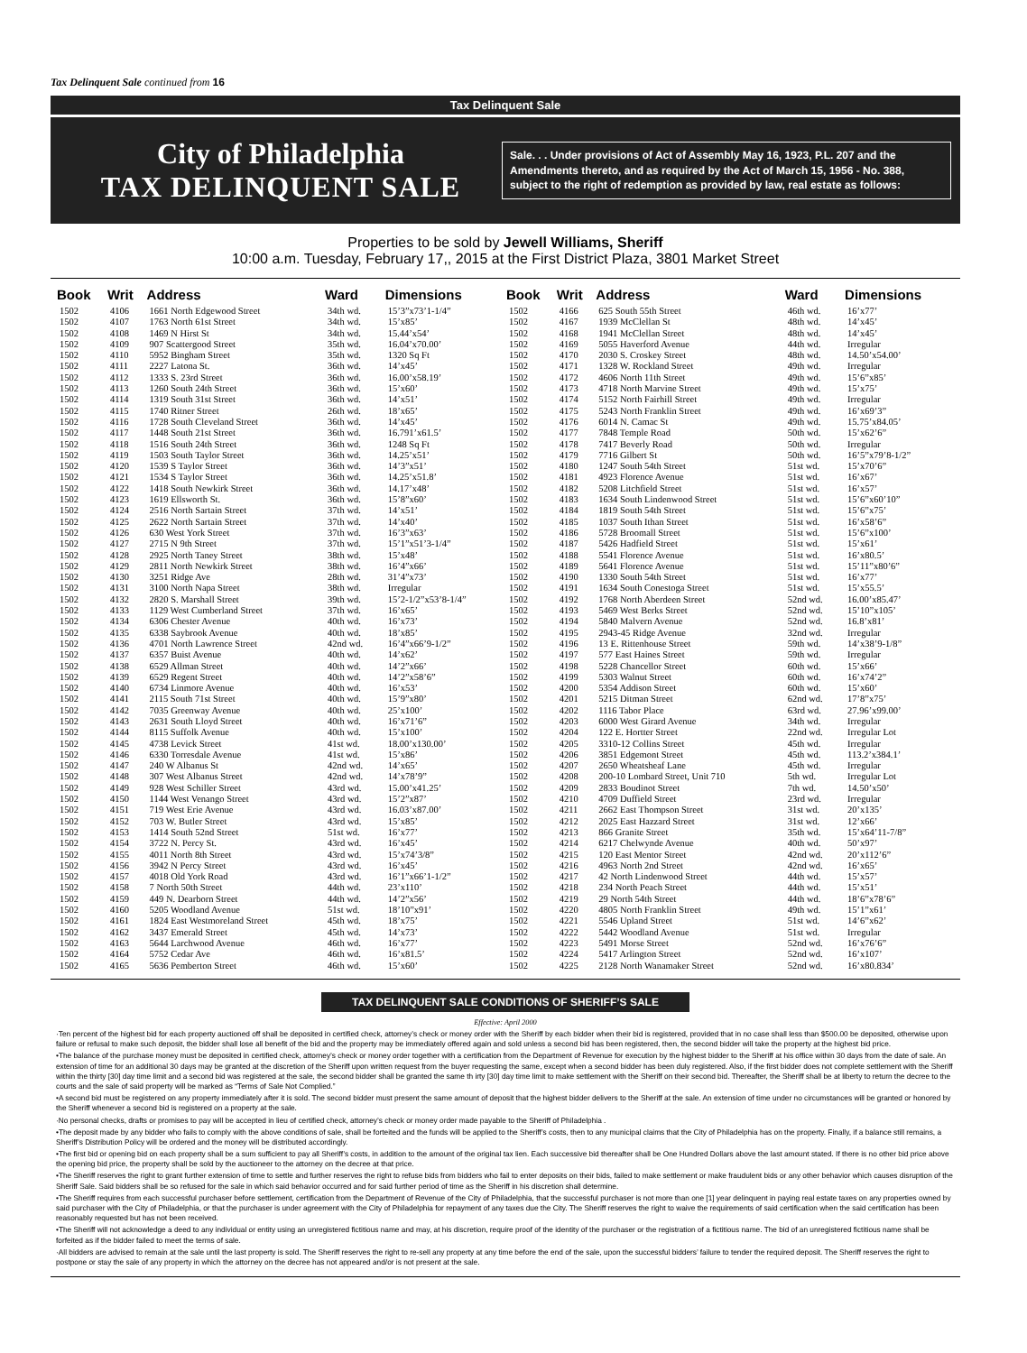Tax Delinquent Sale continued from 16
Tax Delinquent Sale
City of Philadelphia
TAX DELINQUENT SALE
Sale. . . Under provisions of Act of Assembly May 16, 1923, P.L. 207 and the Amendments thereto, and as required by the Act of March 15, 1956 - No. 388, subject to the right of redemption as provided by law, real estate as follows:
Properties to be sold by Jewell Williams, Sheriff
10:00 a.m. Tuesday, February 17,, 2015 at the First District Plaza, 3801 Market Street
| Book | Writ | Address | Ward | Dimensions |
| --- | --- | --- | --- | --- |
| 1502 | 4106 | 1661 North Edgewood Street | 34th wd. | 15’3”x73’1-1/4” |
| 1502 | 4107 | 1763 North 61st Street | 34th wd. | 15’x85’ |
| 1502 | 4108 | 1469 N Hirst St | 34th wd. | 15.44’x54’ |
| 1502 | 4109 | 907 Scattergood Street | 35th wd. | 16.04’x70.00’ |
| 1502 | 4110 | 5952 Bingham Street | 35th wd. | 1320 Sq Ft |
| 1502 | 4111 | 2227 Latona St. | 36th wd. | 14’x45’ |
| 1502 | 4112 | 1333 S. 23rd Street | 36th wd. | 16.00’x58.19’ |
| 1502 | 4113 | 1260 South 24th Street | 36th wd. | 15’x60’ |
| 1502 | 4114 | 1319 South 31st Street | 36th wd. | 14’x51’ |
| 1502 | 4115 | 1740 Ritner Street | 26th wd. | 18’x65’ |
| 1502 | 4116 | 1728 South Cleveland Street | 36th wd. | 14’x45’ |
| 1502 | 4117 | 1448 South 21st Street | 36th wd. | 16.791’x61.5’ |
| 1502 | 4118 | 1516 South 24th Street | 36th wd. | 1248 Sq Ft |
| 1502 | 4119 | 1503 South Taylor Street | 36th wd. | 14.25’x51’ |
| 1502 | 4120 | 1539 S Taylor Street | 36th wd. | 14’3”x51’ |
| 1502 | 4121 | 1534 S Taylor Street | 36th wd. | 14.25’x51.8’ |
| 1502 | 4122 | 1418 South Newkirk Street | 36th wd. | 14.17’x48’ |
| 1502 | 4123 | 1619 Ellsworth St. | 36th wd. | 15’8”x60’ |
| 1502 | 4124 | 2516 North Sartain Street | 37th wd. | 14’x51’ |
| 1502 | 4125 | 2622 North Sartain Street | 37th wd. | 14’x40’ |
| 1502 | 4126 | 630 West York Street | 37th wd. | 16’3”x63’ |
| 1502 | 4127 | 2715 N 9th Street | 37th wd. | 15’1”x51’3-1/4” |
| 1502 | 4128 | 2925 North Taney Street | 38th wd. | 15’x48’ |
| 1502 | 4129 | 2811 North Newkirk Street | 38th wd. | 16’4”x66’ |
| 1502 | 4130 | 3251 Ridge Ave | 28th wd. | 31’4”x73’ |
| 1502 | 4131 | 3100 North Napa Street | 38th wd. | Irregular |
| 1502 | 4132 | 2820 S. Marshall Street | 39th wd. | 15’2-1/2”x53’8-1/4” |
| 1502 | 4133 | 1129 West Cumberland Street | 37th wd. | 16’x65’ |
| 1502 | 4134 | 6306 Chester Avenue | 40th wd. | 16’x73’ |
| 1502 | 4135 | 6338 Saybrook Avenue | 40th wd. | 18’x85’ |
| 1502 | 4136 | 4701 North Lawrence Street | 42nd wd. | 16’4”x66’9-1/2” |
| 1502 | 4137 | 6357 Buist Avenue | 40th wd. | 14’x62’ |
| 1502 | 4138 | 6529 Allman Street | 40th wd. | 14’2”x66’ |
| 1502 | 4139 | 6529 Regent Street | 40th wd. | 14’2”x58’6” |
| 1502 | 4140 | 6734 Linmore Avenue | 40th wd. | 16’x53’ |
| 1502 | 4141 | 2115 South 71st Street | 40th wd. | 15’9”x80’ |
| 1502 | 4142 | 7035 Greenway Avenue | 40th wd. | 25’x100’ |
| 1502 | 4143 | 2631 South Lloyd Street | 40th wd. | 16’x71’6” |
| 1502 | 4144 | 8115 Suffolk Avenue | 40th wd. | 15’x100’ |
| 1502 | 4145 | 4738 Levick Street | 41st wd. | 18.00’x130.00’ |
| 1502 | 4146 | 6330 Torresdale Avenue | 41st wd. | 15’x86’ |
| 1502 | 4147 | 240 W Albanus St | 42nd wd. | 14’x65’ |
| 1502 | 4148 | 307 West Albanus Street | 42nd wd. | 14’x78’9” |
| 1502 | 4149 | 928 West Schiller Street | 43rd wd. | 15.00’x41.25’ |
| 1502 | 4150 | 1144 West Venango Street | 43rd wd. | 15’2”x87’ |
| 1502 | 4151 | 719 West Erie Avenue | 43rd wd. | 16.03’x87.00’ |
| 1502 | 4152 | 703 W. Butler Street | 43rd wd. | 15’x85’ |
| 1502 | 4153 | 1414 South 52nd Street | 51st wd. | 16’x77’ |
| 1502 | 4154 | 3722 N. Percy St. | 43rd wd. | 16’x45’ |
| 1502 | 4155 | 4011 North 8th Street | 43rd wd. | 15’x74’3/8” |
| 1502 | 4156 | 3942 N Percy Street | 43rd wd. | 16’x45’ |
| 1502 | 4157 | 4018 Old York Road | 43rd wd. | 16’1”x66’1-1/2” |
| 1502 | 4158 | 7 North 50th Street | 44th wd. | 23’x110’ |
| 1502 | 4159 | 449 N. Dearborn Street | 44th wd. | 14’2”x56’ |
| 1502 | 4160 | 5205 Woodland Avenue | 51st wd. | 18’10”x91’ |
| 1502 | 4161 | 1824 East Westmoreland Street | 45th wd. | 18’x75’ |
| 1502 | 4162 | 3437 Emerald Street | 45th wd. | 14’x73’ |
| 1502 | 4163 | 5644 Larchwood Avenue | 46th wd. | 16’x77’ |
| 1502 | 4164 | 5752 Cedar Ave | 46th wd. | 16’x81.5’ |
| 1502 | 4165 | 5636 Pemberton Street | 46th wd. | 15’x60’ |
| Book | Writ | Address | Ward | Dimensions |
| --- | --- | --- | --- | --- |
| 1502 | 4166 | 625 South 55th Street | 46th wd. | 16’x77’ |
| 1502 | 4167 | 1939 McClellan St | 48th wd. | 14’x45’ |
| 1502 | 4168 | 1941 McClellan Street | 48th wd. | 14’x45’ |
| 1502 | 4169 | 5055 Haverford Avenue | 44th wd. | Irregular |
| 1502 | 4170 | 2030 S. Croskey Street | 48th wd. | 14.50’x54.00’ |
| 1502 | 4171 | 1328 W. Rockland Street | 49th wd. | Irregular |
| 1502 | 4172 | 4606 North 11th Street | 49th wd. | 15’6”x85’ |
| 1502 | 4173 | 4718 North Marvine Street | 49th wd. | 15’x75’ |
| 1502 | 4174 | 5152 North Fairhill Street | 49th wd. | Irregular |
| 1502 | 4175 | 5243 North Franklin Street | 49th wd. | 16’x69’3” |
| 1502 | 4176 | 6014 N. Camac St | 49th wd. | 15.75’x84.05’ |
| 1502 | 4177 | 7848 Temple Road | 50th wd. | 15’x62’6” |
| 1502 | 4178 | 7417 Beverly Road | 50th wd. | Irregular |
| 1502 | 4179 | 7716 Gilbert St | 50th wd. | 16’5”x79’8-1/2” |
| 1502 | 4180 | 1247 South 54th Street | 51st wd. | 15’x70’6” |
| 1502 | 4181 | 4923 Florence Avenue | 51st wd. | 16’x67’ |
| 1502 | 4182 | 5208 Litchfield Street | 51st wd. | 16’x57’ |
| 1502 | 4183 | 1634 South Lindenwood Street | 51st wd. | 15’6”x60’10” |
| 1502 | 4184 | 1819 South 54th Street | 51st wd. | 15’6”x75’ |
| 1502 | 4185 | 1037 South Ithan Street | 51st wd. | 16’x58’6” |
| 1502 | 4186 | 5728 Broomall Street | 51st wd. | 15’6”x100’ |
| 1502 | 4187 | 5426 Hadfield Street | 51st wd. | 15’x61’ |
| 1502 | 4188 | 5541 Florence Avenue | 51st wd. | 16’x80.5’ |
| 1502 | 4189 | 5641 Florence Avenue | 51st wd. | 15’11”x80’6” |
| 1502 | 4190 | 1330 South 54th Street | 51st wd. | 16’x77’ |
| 1502 | 4191 | 1634 South Conestoga Street | 51st wd. | 15’x55.5’ |
| 1502 | 4192 | 1768 North Aberdeen Street | 52nd wd. | 16.00’x85.47’ |
| 1502 | 4193 | 5469 West Berks Street | 52nd wd. | 15’10”x105’ |
| 1502 | 4194 | 5840 Malvern Avenue | 52nd wd. | 16.8’x81’ |
| 1502 | 4195 | 2943-45 Ridge Avenue | 32nd wd. | Irregular |
| 1502 | 4196 | 13 E. Rittenhouse Street | 59th wd. | 14’x38’9-1/8” |
| 1502 | 4197 | 577 East Haines Street | 59th wd. | Irregular |
| 1502 | 4198 | 5228 Chancellor Street | 60th wd. | 15’x66’ |
| 1502 | 4199 | 5303 Walnut Street | 60th wd. | 16’x74’2” |
| 1502 | 4200 | 5354 Addison Street | 60th wd. | 15’x60’ |
| 1502 | 4201 | 5215 Ditman Street | 62nd wd. | 17’8”x75’ |
| 1502 | 4202 | 1116 Tabor Place | 63rd wd. | 27.96’x99.00’ |
| 1502 | 4203 | 6000 West Girard Avenue | 34th wd. | Irregular |
| 1502 | 4204 | 122 E. Hortter Street | 22nd wd. | Irregular Lot |
| 1502 | 4205 | 3310-12 Collins Street | 45th wd. | Irregular |
| 1502 | 4206 | 3851 Edgemont Street | 45th wd. | 113.2’x384.1’ |
| 1502 | 4207 | 2650 Wheatsheaf Lane | 45th wd. | Irregular |
| 1502 | 4208 | 200-10 Lombard Street, Unit 710 | 5th wd. | Irregular Lot |
| 1502 | 4209 | 2833 Boudinot Street | 7th wd. | 14.50’x50’ |
| 1502 | 4210 | 4709 Duffield Street | 23rd wd. | Irregular |
| 1502 | 4211 | 2662 East Thompson Street | 31st wd. | 20’x135’ |
| 1502 | 4212 | 2025 East Hazzard Street | 31st wd. | 12’x66’ |
| 1502 | 4213 | 866 Granite Street | 35th wd. | 15’x64’11-7/8” |
| 1502 | 4214 | 6217 Chelwynde Avenue | 40th wd. | 50’x97’ |
| 1502 | 4215 | 120 East Mentor Street | 42nd wd. | 20’x112’6” |
| 1502 | 4216 | 4963 North 2nd Street | 42nd wd. | 16’x65’ |
| 1502 | 4217 | 42 North Lindenwood Street | 44th wd. | 15’x57’ |
| 1502 | 4218 | 234 North Peach Street | 44th wd. | 15’x51’ |
| 1502 | 4219 | 29 North 54th Street | 44th wd. | 18’6”x78’6” |
| 1502 | 4220 | 4805 North Franklin Street | 49th wd. | 15’1”x61’ |
| 1502 | 4221 | 5546 Upland Street | 51st wd. | 14’6”x62’ |
| 1502 | 4222 | 5442 Woodland Avenue | 51st wd. | Irregular |
| 1502 | 4223 | 5491 Morse Street | 52nd wd. | 16’x76’6” |
| 1502 | 4224 | 5417 Arlington Street | 52nd wd. | 16’x107’ |
| 1502 | 4225 | 2128 North Wanamaker Street | 52nd wd. | 16’x80.834’ |
TAX DELINQUENT SALE CONDITIONS OF SHERIFF’S SALE
Effective: April 2000
·Ten percent of the highest bid for each property auctioned off shall be deposited in certified check, attorney’s check or money order with the Sheriff by each bidder when their bid is registered, provided that in no case shall less than $500.00 be deposited, otherwise upon failure or refusal to make such deposit, the bidder shall lose all benefit of the bid and the property may be immediately offered again and sold unless a second bid has been registered, then, the second bidder will take the property at the highest bid price.
•The balance of the purchase money must be deposited in certified check, attorney’s check or money order together with a certification from the Department of Revenue for execution by the highest bidder to the Sheriff at his office within 30 days from the date of sale. An extension of time for an additional 30 days may be granted at the discretion of the Sheriff upon written request from the buyer requesting the same, except when a second bidder has been duly registered. Also, if the first bidder does not complete settlement with the Sheriff within the thirty [30] day time limit and a second bid was registered at the sale, the second bidder shall be granted the same th irty [30] day time limit to make settlement with the Sheriff on their second bid. Thereafter, the Sheriff shall be at liberty to return the decree to the courts and the sale of said property will be marked as “Terms of Sale Not Complied.”
•A second bid must be registered on any property immediately after it is sold. The second bidder must present the same amount of deposit that the highest bidder delivers to the Sheriff at the sale. An extension of time under no circumstances will be granted or honored by the Sheriff whenever a second bid is registered on a property at the sale.
·No personal checks, drafts or promises to pay will be accepted in lieu of certified check, attorney’s check or money order made payable to the Sheriff of Philadelphia .
•The deposit made by any bidder who fails to comply with the above conditions of sale, shall be forteited and the funds will be applied to the Sheriff’s costs, then to any municipal claims that the City of Philadelphia has on the property. Finally, if a balance still remains, a Sheriff’s Distribution Policy will be ordered and the money will be distributed accordingly.
•The first bid or opening bid on each property shall be a sum sufficient to pay all Sheriff’s costs, in addition to the amount of the original tax lien. Each successive bid thereafter shall be One Hundred Dollars above the last amount stated. If there is no other bid price above the opening bid price, the property shall be sold by the auctioneer to the attorney on the decree at that price.
•The Sheriff reserves the right to grant further extension of time to settle and further reserves the right to refuse bids from bidders who fail to enter deposits on their bids, failed to make settlement or make fraudulent bids or any other behavior which causes disruption of the Sheriff Sale. Said bidders shall be so refused for the sale in which said behavior occurred and for said further period of time as the Sheriff in his discretion shall determine.
•The Sheriff requires from each successful purchaser before settlement, certification from the Department of Revenue of the City of Philadelphia, that the successful purchaser is not more than one [1] year delinquent in paying real estate taxes on any properties owned by said purchaser with the City of Philadelphia, or that the purchaser is under agreement with the City of Philadelphia for repayment of any taxes due the City. The Sheriff reserves the right to waive the requirements of said certification when the said certification has been reasonably requested but has not been received.
•The Sheriff will not acknowledge a deed to any individual or entity using an unregistered fictitious name and may, at his discretion, require proof of the identity of the purchaser or the registration of a fictitious name. The bid of an unregistered fictitious name shall be forfeited as if the bidder failed to meet the terms of sale.
·All bidders are advised to remain at the sale until the last property is sold. The Sheriff reserves the right to re-sell any property at any time before the end of the sale, upon the successful bidders’ failure to tender the required deposit. The Sheriff reserves the right to postpone or stay the sale of any property in which the attorney on the decree has not appeared and/or is not present at the sale.